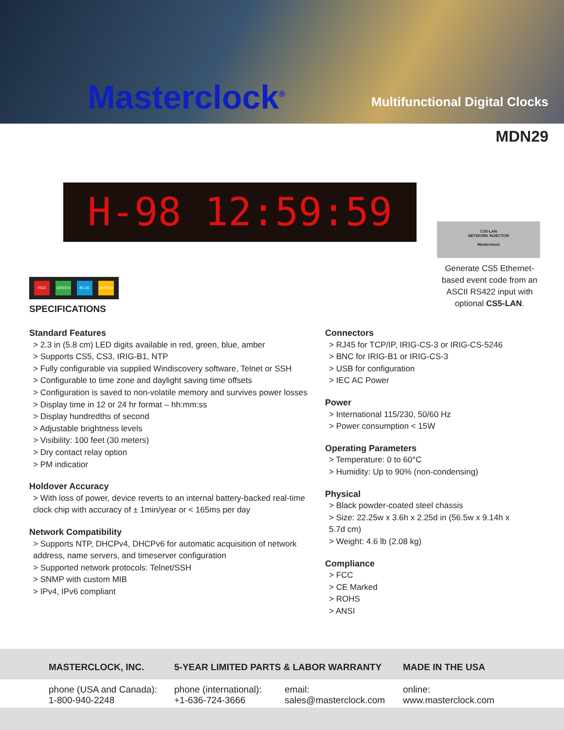Masterclock<sup>®</sup> Multifunctional Digital Clocks
MDN29
H-98 12:59:59
CS5-LAN
NETWORK INJECTOR
Masterclock
Generate CS5 Ethernet-based event code from an ASCII RS422 input with optional CS5-LAN.
RED GREEN BLUE AMBER
SPECIFICATIONS
Standard Features
> 2.3 in (5.8 cm) LED digits available in red, green, blue, amber
> Supports CS5, CS3, IRIG-B1, NTP
> Fully configurable via supplied Windiscovery software, Telnet or SSH
> Configurable to time zone and daylight saving time offsets
> Configuration is saved to non-volatile memory and survives power losses
> Display time in 12 or 24 hr format – hh:mm:ss
> Display hundredths of second
> Adjustable brightness levels
> Visibility: 100 feet (30 meters)
> Dry contact relay option
> PM indicatior
Holdover Accuracy
> With loss of power, device reverts to an internal battery-backed real-time clock chip with accuracy of ± 1min/year or < 165ms per day
Network Compatibility
> Supports NTP, DHCPv4, DHCPv6 for automatic acquisition of network address, name servers, and timeserver configuration
> Supported network protocols: Telnet/SSH
> SNMP with custom MIB
> IPv4, IPv6 compliant
Connectors
> RJ45 for TCP/IP, IRIG-CS-3 or IRIG-CS-5246
> BNC for IRIG-B1 or IRIG-CS-3
> USB for configuration
> IEC AC Power
Power
> International 115/230, 50/60 Hz
> Power consumption < 15W
Operating Parameters
> Temperature: 0 to 60°C
> Humidity: Up to 90% (non-condensing)
Physical
> Black powder-coated steel chassis
> Size: 22.25w x 3.6h x 2.25d in (56.5w x 9.14h x 5.7d cm)
> Weight: 4.6 lb (2.08 kg)
Compliance
> FCC
> CE Marked
> ROHS
> ANSI
MASTERCLOCK, INC. 5-YEAR LIMITED PARTS & LABOR WARRANTY MADE IN THE USA
phone (USA and Canada):
1-800-940-2248
phone (international):
+1-636-724-3666
email:
sales@masterclock.com
online:
www.masterclock.com